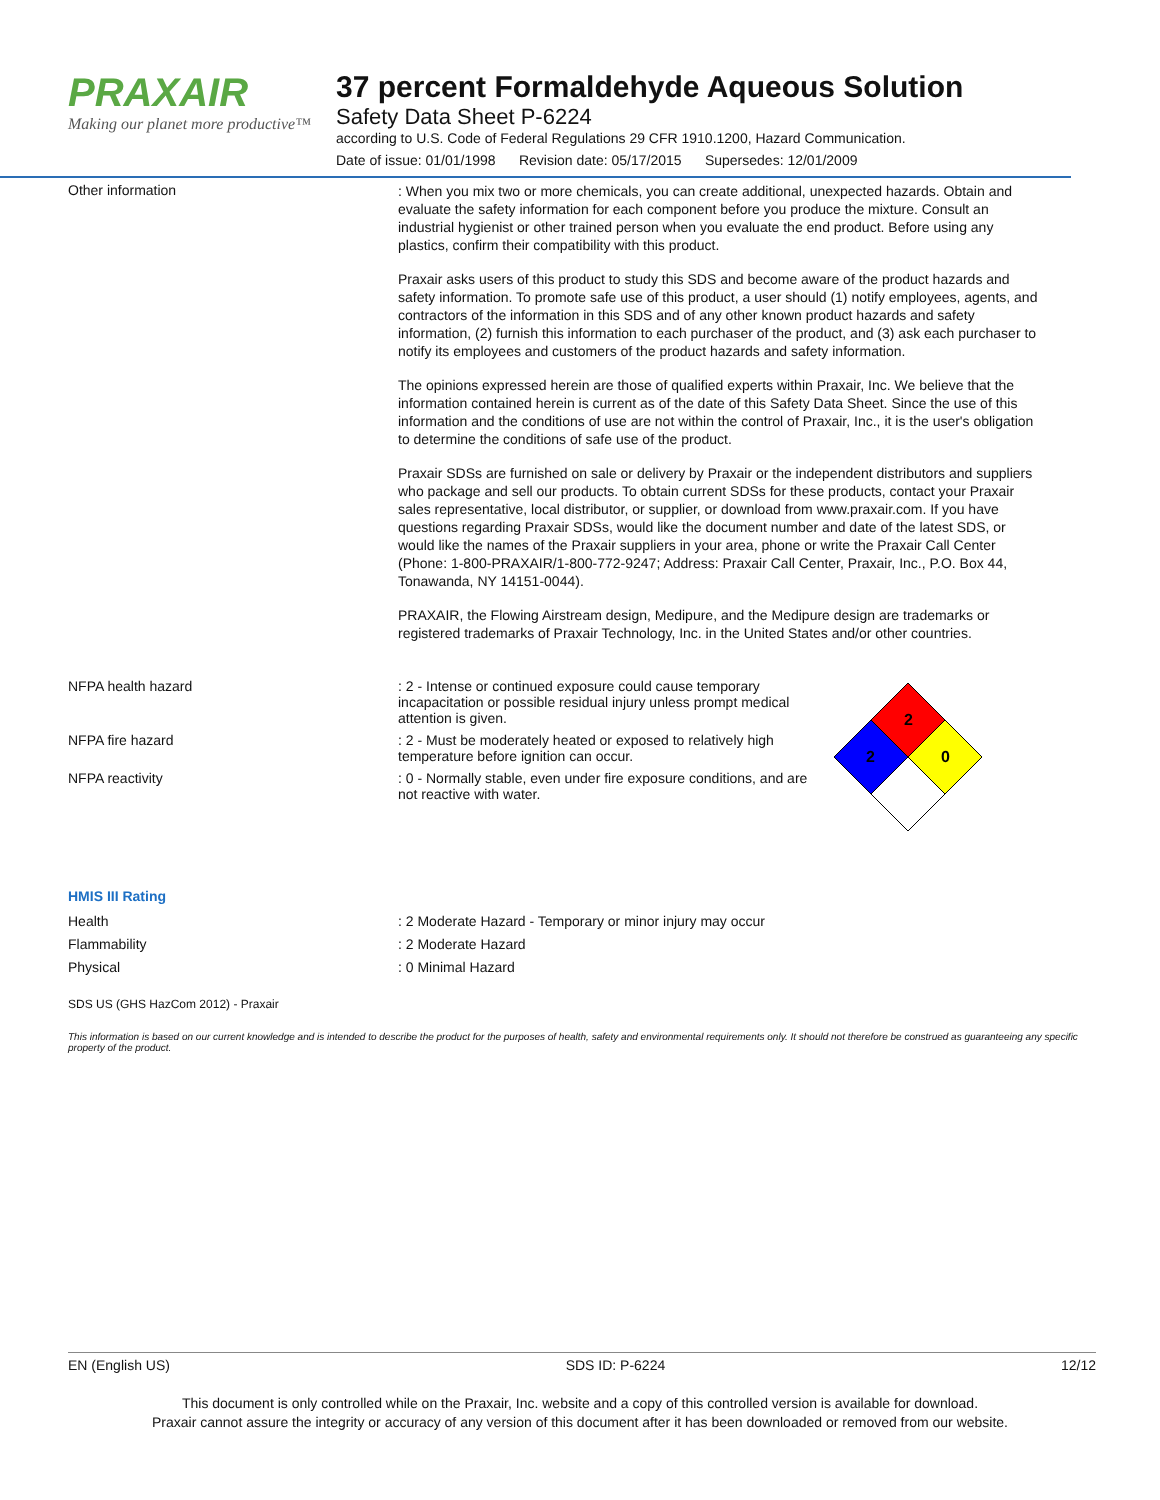PRAXAIR
Making our planet more productive™
37 percent Formaldehyde Aqueous Solution
Safety Data Sheet P-6224
according to U.S. Code of Federal Regulations 29 CFR 1910.1200, Hazard Communication.
Date of issue: 01/01/1998 Revision date: 05/17/2015 Supersedes: 12/01/2009
Other information
: When you mix two or more chemicals, you can create additional, unexpected hazards. Obtain and evaluate the safety information for each component before you produce the mixture. Consult an industrial hygienist or other trained person when you evaluate the end product. Before using any plastics, confirm their compatibility with this product.
Praxair asks users of this product to study this SDS and become aware of the product hazards and safety information. To promote safe use of this product, a user should (1) notify employees, agents, and contractors of the information in this SDS and of any other known product hazards and safety information, (2) furnish this information to each purchaser of the product, and (3) ask each purchaser to notify its employees and customers of the product hazards and safety information.
The opinions expressed herein are those of qualified experts within Praxair, Inc. We believe that the information contained herein is current as of the date of this Safety Data Sheet. Since the use of this information and the conditions of use are not within the control of Praxair, Inc., it is the user's obligation to determine the conditions of safe use of the product.
Praxair SDSs are furnished on sale or delivery by Praxair or the independent distributors and suppliers who package and sell our products. To obtain current SDSs for these products, contact your Praxair sales representative, local distributor, or supplier, or download from www.praxair.com. If you have questions regarding Praxair SDSs, would like the document number and date of the latest SDS, or would like the names of the Praxair suppliers in your area, phone or write the Praxair Call Center (Phone: 1-800-PRAXAIR/1-800-772-9247; Address: Praxair Call Center, Praxair, Inc., P.O. Box 44, Tonawanda, NY 14151-0044).
PRAXAIR, the Flowing Airstream design, Medipure, and the Medipure design are trademarks or registered trademarks of Praxair Technology, Inc. in the United States and/or other countries.
NFPA health hazard : 2 - Intense or continued exposure could cause temporary incapacitation or possible residual injury unless prompt medical attention is given.
NFPA fire hazard : 2 - Must be moderately heated or exposed to relatively high temperature before ignition can occur.
NFPA reactivity : 0 - Normally stable, even under fire exposure conditions, and are not reactive with water.
2
2
0
HMIS III Rating
Health
Flammability
Physical
: 2 Moderate Hazard - Temporary or minor injury may occur
: 2 Moderate Hazard
: 0 Minimal Hazard
SDS US (GHS HazCom 2012) - Praxair
This information is based on our current knowledge and is intended to describe the product for the purposes of health, safety and environmental requirements only. It should not therefore be construed as guaranteeing any specific property of the product.
EN (English US) SDS ID: P-6224 12/12
This document is only controlled while on the Praxair, Inc. website and a copy of this controlled version is available for download.
Praxair cannot assure the integrity or accuracy of any version of this document after it has been downloaded or removed from our website.